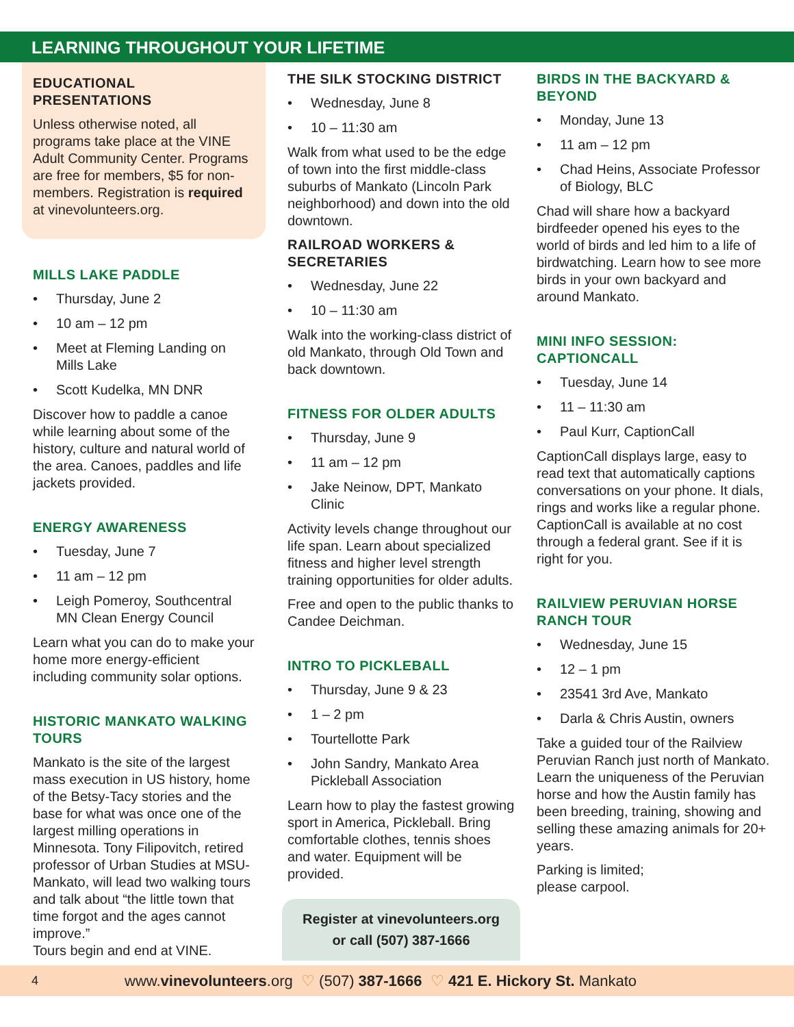LEARNING THROUGHOUT YOUR LIFETIME
EDUCATIONAL PRESENTATIONS
Unless otherwise noted, all programs take place at the VINE Adult Community Center. Programs are free for members, $5 for non-members. Registration is required at vinevolunteers.org.
MILLS LAKE PADDLE
• Thursday, June 2
• 10 am – 12 pm
• Meet at Fleming Landing on Mills Lake
• Scott Kudelka, MN DNR
Discover how to paddle a canoe while learning about some of the history, culture and natural world of the area. Canoes, paddles and life jackets provided.
ENERGY AWARENESS
• Tuesday, June 7
• 11 am – 12 pm
• Leigh Pomeroy, Southcentral MN Clean Energy Council
Learn what you can do to make your home more energy-efficient including community solar options.
HISTORIC MANKATO WALKING TOURS
Mankato is the site of the largest mass execution in US history, home of the Betsy-Tacy stories and the base for what was once one of the largest milling operations in Minnesota. Tony Filipovitch, retired professor of Urban Studies at MSU-Mankato, will lead two walking tours and talk about “the little town that time forgot and the ages cannot improve.”
Tours begin and end at VINE.
THE SILK STOCKING DISTRICT
• Wednesday, June 8
• 10 – 11:30 am
Walk from what used to be the edge of town into the first middle-class suburbs of Mankato (Lincoln Park neighborhood) and down into the old downtown.
RAILROAD WORKERS & SECRETARIES
• Wednesday, June 22
• 10 – 11:30 am
Walk into the working-class district of old Mankato, through Old Town and back downtown.
FITNESS FOR OLDER ADULTS
• Thursday, June 9
• 11 am – 12 pm
• Jake Neinow, DPT, Mankato Clinic
Activity levels change throughout our life span. Learn about specialized fitness and higher level strength training opportunities for older adults.
Free and open to the public thanks to Candee Deichman.
INTRO TO PICKLEBALL
• Thursday, June 9 & 23
• 1 – 2 pm
• Tourtellotte Park
• John Sandry, Mankato Area Pickleball Association
Learn how to play the fastest growing sport in America, Pickleball. Bring comfortable clothes, tennis shoes and water. Equipment will be provided.
Register at vinevolunteers.org
or call (507) 387-1666
BIRDS IN THE BACKYARD & BEYOND
• Monday, June 13
• 11 am – 12 pm
• Chad Heins, Associate Professor of Biology, BLC
Chad will share how a backyard birdfeeder opened his eyes to the world of birds and led him to a life of birdwatching. Learn how to see more birds in your own backyard and around Mankato.
MINI INFO SESSION: CAPTIONCALL
• Tuesday, June 14
• 11 – 11:30 am
• Paul Kurr, CaptionCall
CaptionCall displays large, easy to read text that automatically captions conversations on your phone. It dials, rings and works like a regular phone. CaptionCall is available at no cost through a federal grant. See if it is right for you.
RAILVIEW PERUVIAN HORSE RANCH TOUR
• Wednesday, June 15
• 12 – 1 pm
• 23541 3rd Ave, Mankato
• Darla & Chris Austin, owners
Take a guided tour of the Railview Peruvian Ranch just north of Mankato. Learn the uniqueness of the Peruvian horse and how the Austin family has been breeding, training, showing and selling these amazing animals for 20+ years.
Parking is limited;
please carpool.
4 www.vinevolunteers.org ♡ (507) 387-1666 ♡ 421 E. Hickory St. Mankato